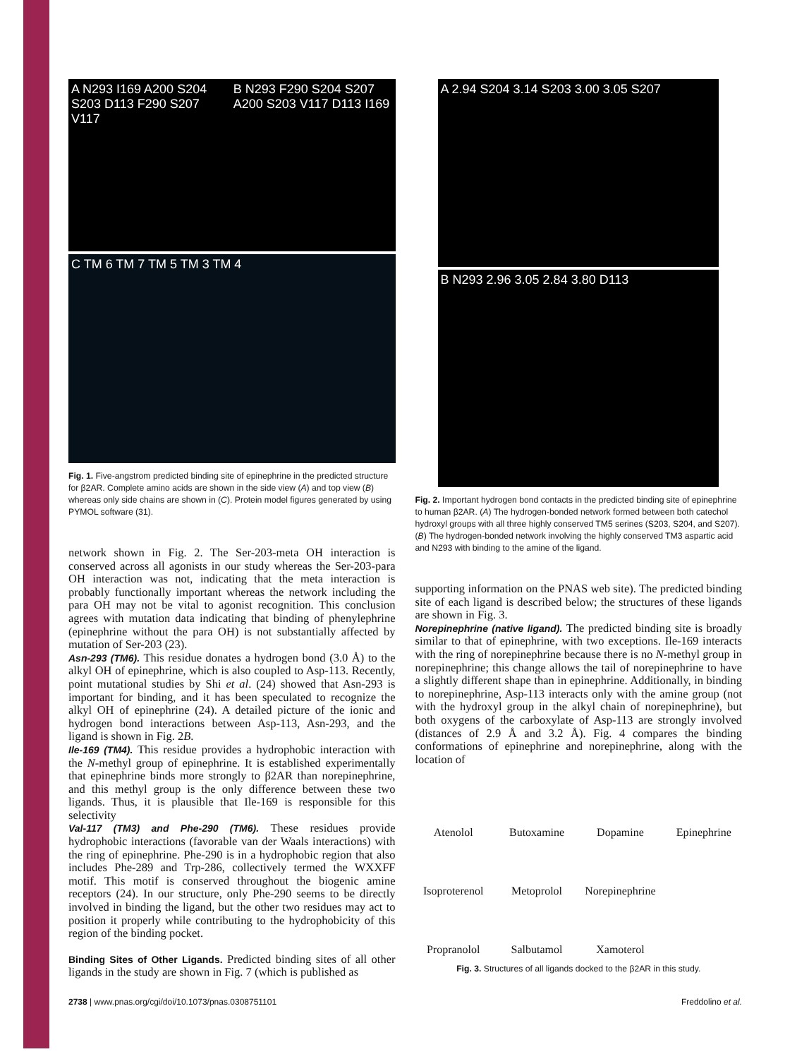A N293 I169 A200 S204 S203 D113 F290 S207 V117
B N293 F290 S204 S207 A200 S203 V117 D113 I169
C TM 6 TM 7 TM 5 TM 3 TM 4
Fig. 1. Five-angstrom predicted binding site of epinephrine in the predicted structure for β2AR. Complete amino acids are shown in the side view (A) and top view (B) whereas only side chains are shown in (C). Protein model figures generated by using PYMOL software (31).
network shown in Fig. 2. The Ser-203-meta OH interaction is conserved across all agonists in our study whereas the Ser-203-para OH interaction was not, indicating that the meta interaction is probably functionally important whereas the network including the para OH may not be vital to agonist recognition. This conclusion agrees with mutation data indicating that binding of phenylephrine (epinephrine without the para OH) is not substantially affected by mutation of Ser-203 (23).
Asn-293 (TM6). This residue donates a hydrogen bond (3.0 Å) to the alkyl OH of epinephrine, which is also coupled to Asp-113. Recently, point mutational studies by Shi et al. (24) showed that Asn-293 is important for binding, and it has been speculated to recognize the alkyl OH of epinephrine (24). A detailed picture of the ionic and hydrogen bond interactions between Asp-113, Asn-293, and the ligand is shown in Fig. 2B.
Ile-169 (TM4). This residue provides a hydrophobic interaction with the N-methyl group of epinephrine. It is established experimentally that epinephrine binds more strongly to β2AR than norepinephrine, and this methyl group is the only difference between these two ligands. Thus, it is plausible that Ile-169 is responsible for this selectivity
Val-117 (TM3) and Phe-290 (TM6). These residues provide hydrophobic interactions (favorable van der Waals interactions) with the ring of epinephrine. Phe-290 is in a hydrophobic region that also includes Phe-289 and Trp-286, collectively termed the WXXFF motif. This motif is conserved throughout the biogenic amine receptors (24). In our structure, only Phe-290 seems to be directly involved in binding the ligand, but the other two residues may act to position it properly while contributing to the hydrophobicity of this region of the binding pocket.
Binding Sites of Other Ligands. Predicted binding sites of all other ligands in the study are shown in Fig. 7 (which is published as
A 2.94 S204 3.14 S203 3.00 3.05 S207
B N293 2.96 3.05 2.84 3.80 D113
Fig. 2. Important hydrogen bond contacts in the predicted binding site of epinephrine to human β2AR. (A) The hydrogen-bonded network formed between both catechol hydroxyl groups with all three highly conserved TM5 serines (S203, S204, and S207). (B) The hydrogen-bonded network involving the highly conserved TM3 aspartic acid and N293 with binding to the amine of the ligand.
supporting information on the PNAS web site). The predicted binding site of each ligand is described below; the structures of these ligands are shown in Fig. 3.
Norepinephrine (native ligand). The predicted binding site is broadly similar to that of epinephrine, with two exceptions. Ile-169 interacts with the ring of norepinephrine because there is no N-methyl group in norepinephrine; this change allows the tail of norepinephrine to have a slightly different shape than in epinephrine. Additionally, in binding to norepinephrine, Asp-113 interacts only with the amine group (not with the hydroxyl group in the alkyl chain of norepinephrine), but both oxygens of the carboxylate of Asp-113 are strongly involved (distances of 2.9 Å and 3.2 Å). Fig. 4 compares the binding conformations of epinephrine and norepinephrine, along with the location of
Atenolol
Butoxamine
Dopamine
Epinephrine
Isoproterenol
Metoprolol
Norepinephrine
Propranolol
Salbutamol
Xamoterol
Fig. 3. Structures of all ligands docked to the β2AR in this study.
2738 | www.pnas.org/cgi/doi/10.1073/pnas.0308751101 Freddolino et al.